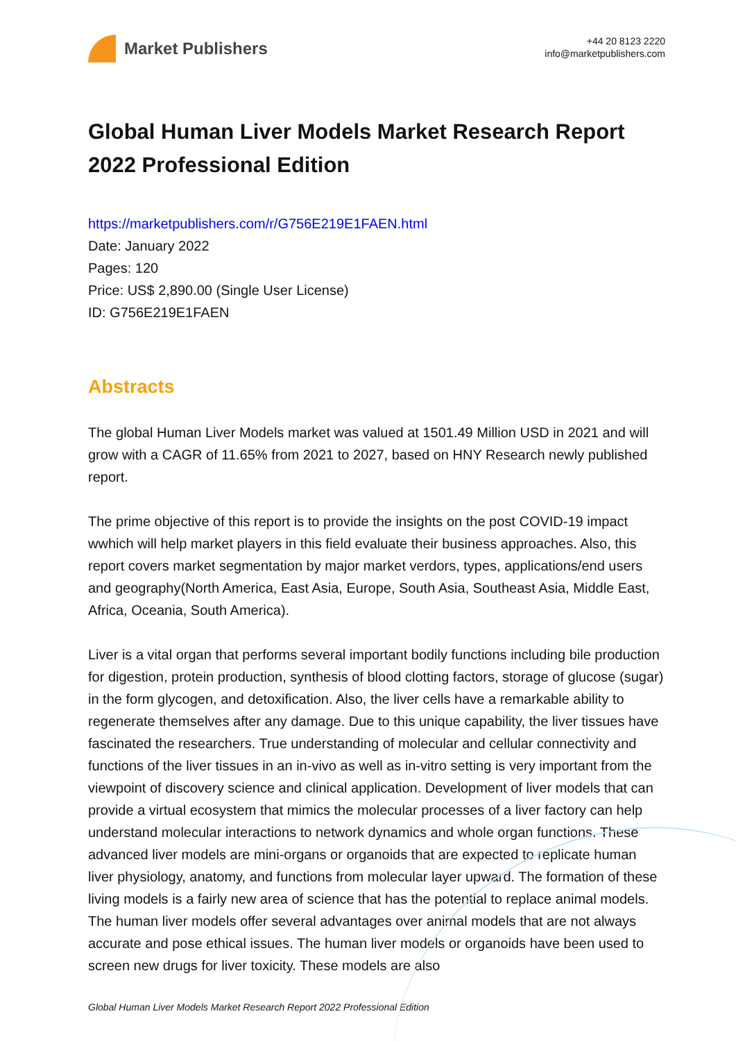Market Publishers
+44 20 8123 2220
info@marketpublishers.com
Global Human Liver Models Market Research Report 2022 Professional Edition
https://marketpublishers.com/r/G756E219E1FAEN.html
Date: January 2022
Pages: 120
Price: US$ 2,890.00 (Single User License)
ID: G756E219E1FAEN
Abstracts
The global Human Liver Models market was valued at 1501.49 Million USD in 2021 and will grow with a CAGR of 11.65% from 2021 to 2027, based on HNY Research newly published report.
The prime objective of this report is to provide the insights on the post COVID-19 impact wwhich will help market players in this field evaluate their business approaches. Also, this report covers market segmentation by major market verdors, types, applications/end users and geography(North America, East Asia, Europe, South Asia, Southeast Asia, Middle East, Africa, Oceania, South America).
Liver is a vital organ that performs several important bodily functions including bile production for digestion, protein production, synthesis of blood clotting factors, storage of glucose (sugar) in the form glycogen, and detoxification. Also, the liver cells have a remarkable ability to regenerate themselves after any damage. Due to this unique capability, the liver tissues have fascinated the researchers. True understanding of molecular and cellular connectivity and functions of the liver tissues in an in-vivo as well as in-vitro setting is very important from the viewpoint of discovery science and clinical application. Development of liver models that can provide a virtual ecosystem that mimics the molecular processes of a liver factory can help understand molecular interactions to network dynamics and whole organ functions. These advanced liver models are mini-organs or organoids that are expected to replicate human liver physiology, anatomy, and functions from molecular layer upward. The formation of these living models is a fairly new area of science that has the potential to replace animal models. The human liver models offer several advantages over animal models that are not always accurate and pose ethical issues. The human liver models or organoids have been used to screen new drugs for liver toxicity. These models are also
Global Human Liver Models Market Research Report 2022 Professional Edition